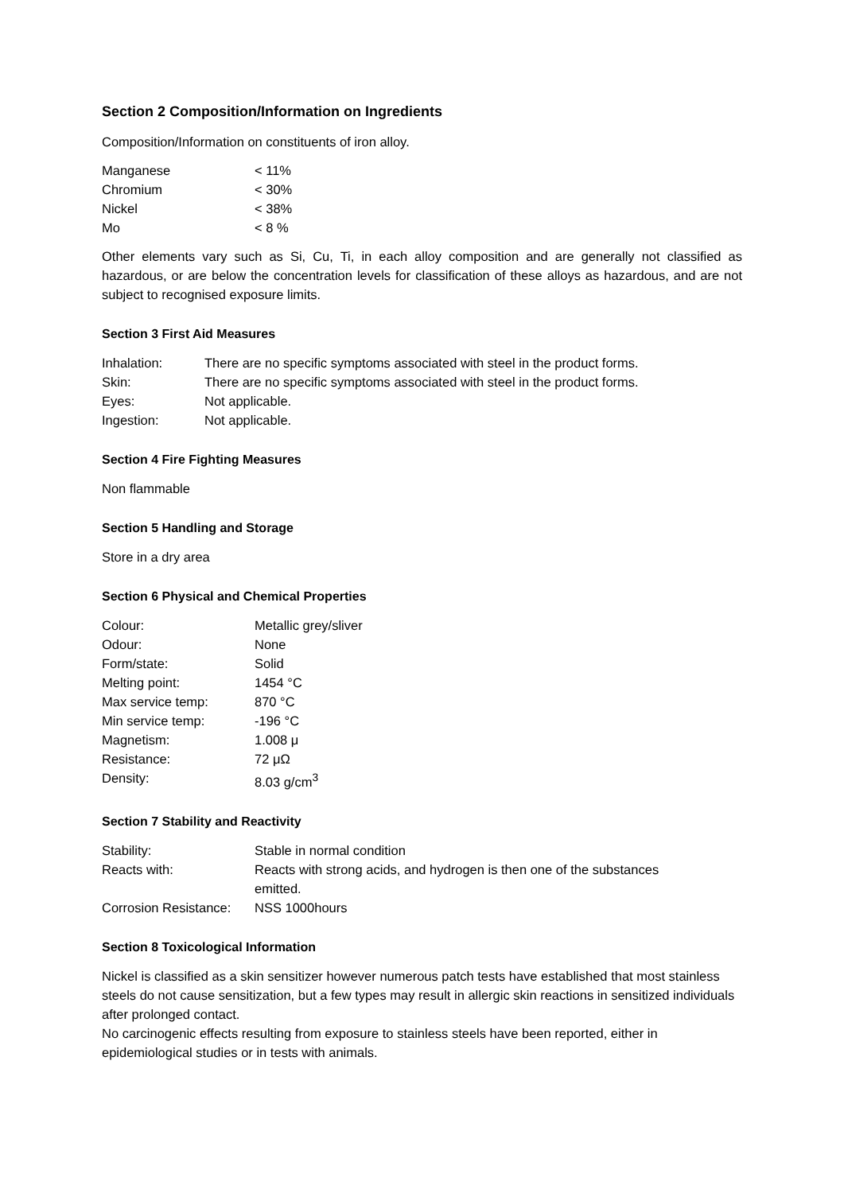Section 2 Composition/Information on Ingredients
Composition/Information on constituents of iron alloy.
| Manganese | < 11% |
| Chromium | < 30% |
| Nickel | < 38% |
| Mo | < 8 % |
Other elements vary such as Si, Cu, Ti, in each alloy composition and are generally not classified as hazardous, or are below the concentration levels for classification of these alloys as hazardous, and are not subject to recognised exposure limits.
Section 3 First Aid Measures
| Inhalation: | There are no specific symptoms associated with steel in the product forms. |
| Skin: | There are no specific symptoms associated with steel in the product forms. |
| Eyes: | Not applicable. |
| Ingestion: | Not applicable. |
Section 4 Fire Fighting Measures
Non flammable
Section 5 Handling and Storage
Store in a dry area
Section 6 Physical and Chemical Properties
| Colour: | Metallic grey/sliver |
| Odour: | None |
| Form/state: | Solid |
| Melting point: | 1454 °C |
| Max service temp: | 870 °C |
| Min service temp: | -196 °C |
| Magnetism: | 1.008 μ |
| Resistance: | 72 μΩ |
| Density: | 8.03 g/cm<sup>3</sup> |
Section 7 Stability and Reactivity
| Stability: | Stable in normal condition |
| Reacts with: | Reacts with strong acids, and hydrogen is then one of the substances emitted. |
| Corrosion Resistance: | NSS 1000hours |
Section 8 Toxicological Information
Nickel is classified as a skin sensitizer however numerous patch tests have established that most stainless steels do not cause sensitization, but a few types may result in allergic skin reactions in sensitized individuals after prolonged contact.
No carcinogenic effects resulting from exposure to stainless steels have been reported, either in epidemiological studies or in tests with animals.